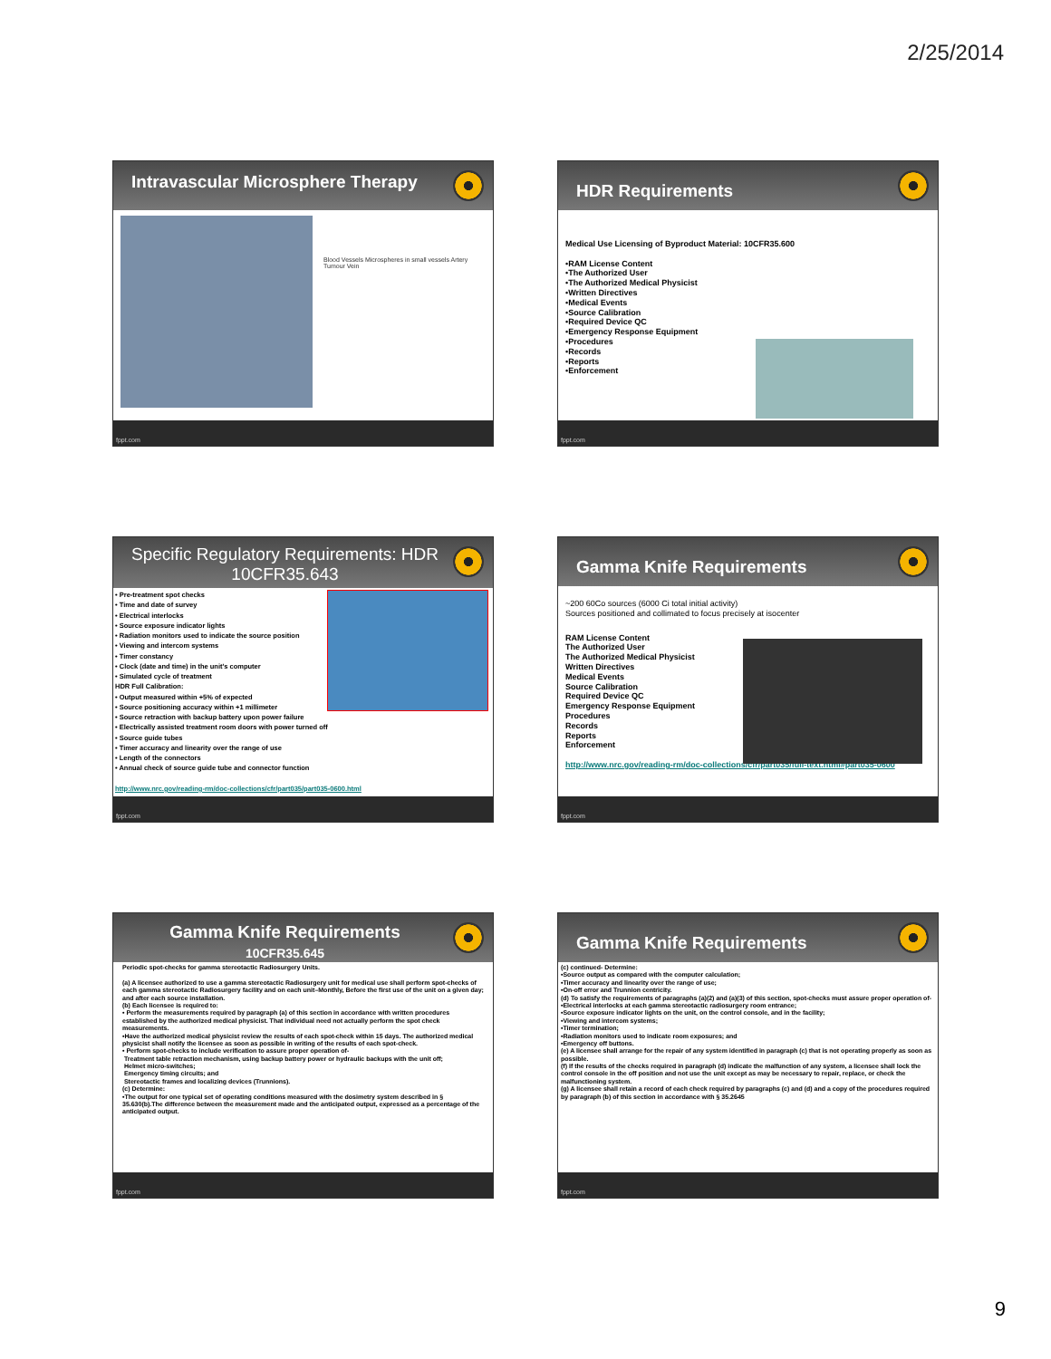2/25/2014
Intravascular Microsphere Therapy
Blood Vessels Microspheres in small vessels Artery Tumour Vein
fppt.com
HDR Requirements
Medical Use Licensing of Byproduct Material: 10CFR35.600
•RAM License Content
•The Authorized User
•The Authorized Medical Physicist
•Written Directives
•Medical Events
•Source Calibration
•Required Device QC
•Emergency Response Equipment
•Procedures
•Records
•Reports
•Enforcement
fppt.com
Specific Regulatory Requirements: HDR 10CFR35.643
• Pre-treatment spot checks
• Time and date of survey
• Electrical interlocks
• Source exposure indicator lights
• Radiation monitors used to indicate the source position
• Viewing and intercom systems
• Timer constancy
• Clock (date and time) in the unit's computer
• Simulated cycle of treatment
HDR Full Calibration:
• Output measured within +5% of expected
• Source positioning accuracy within +1 millimeter
• Source retraction with backup battery upon power failure
• Electrically assisted treatment room doors with power turned off
• Source guide tubes
• Timer accuracy and linearity over the range of use
• Length of the connectors
• Annual check of source guide tube and connector function
http://www.nrc.gov/reading-rm/doc-collections/cfr/part035/part035-0600.html
fppt.com
Gamma Knife Requirements
~200 60Co sources (6000 Ci total initial activity)
Sources positioned and collimated to focus precisely at isocenter
RAM License Content
The Authorized User
The Authorized Medical Physicist
Written Directives
Medical Events
Source Calibration
Required Device QC
Emergency Response Equipment
Procedures
Records
Reports
Enforcement
http://www.nrc.gov/reading-rm/doc-collections/cfr/part035/full-text.html#part035-0600
fppt.com
Gamma Knife Requirements
10CFR35.645
Periodic spot-checks for gamma stereotactic Radiosurgery Units.
(a) A licensee authorized to use a gamma stereotactic Radiosurgery unit for medical use shall perform spot-checks of each gamma stereotactic Radiosurgery facility and on each unit–Monthly, Before the first use of the unit on a given day; and after each source installation.
(b) Each licensee is required to:
• Perform the measurements required by paragraph (a) of this section in accordance with written procedures established by the authorized medical physicist. That individual need not actually perform the spot check measurements.
•Have the authorized medical physicist review the results of each spot-check within 15 days. The authorized medical physicist shall notify the licensee as soon as possible in writing of the results of each spot-check.
• Perform spot-checks to include verification to assure proper operation of-
Treatment table retraction mechanism, using backup battery power or hydraulic backups with the unit off;
Helmet micro-switches;
Emergency timing circuits; and
Stereotactic frames and localizing devices (Trunnions).
(c) Determine:
•The output for one typical set of operating conditions measured with the dosimetry system described in § 35.630(b).The difference between the measurement made and the anticipated output, expressed as a percentage of the anticipated output.
fppt.com
Gamma Knife Requirements
(c) continued- Determine:
•Source output as compared with the computer calculation;
•Timer accuracy and linearity over the range of use;
•On-off error and Trunnion centricity.
(d) To satisfy the requirements of paragraphs (a)(2) and (a)(3) of this section, spot-checks must assure proper operation of-
•Electrical interlocks at each gamma stereotactic radiosurgery room entrance;
•Source exposure indicator lights on the unit, on the control console, and in the facility;
•Viewing and intercom systems;
•Timer termination;
•Radiation monitors used to indicate room exposures; and
•Emergency off buttons.
(e) A licensee shall arrange for the repair of any system identified in paragraph (c) that is not operating properly as soon as possible.
(f) If the results of the checks required in paragraph (d) indicate the malfunction of any system, a licensee shall lock the control console in the off position and not use the unit except as may be necessary to repair, replace, or check the malfunctioning system.
(g) A licensee shall retain a record of each check required by paragraphs (c) and (d) and a copy of the procedures required by paragraph (b) of this section in accordance with § 35.2645
fppt.com
9